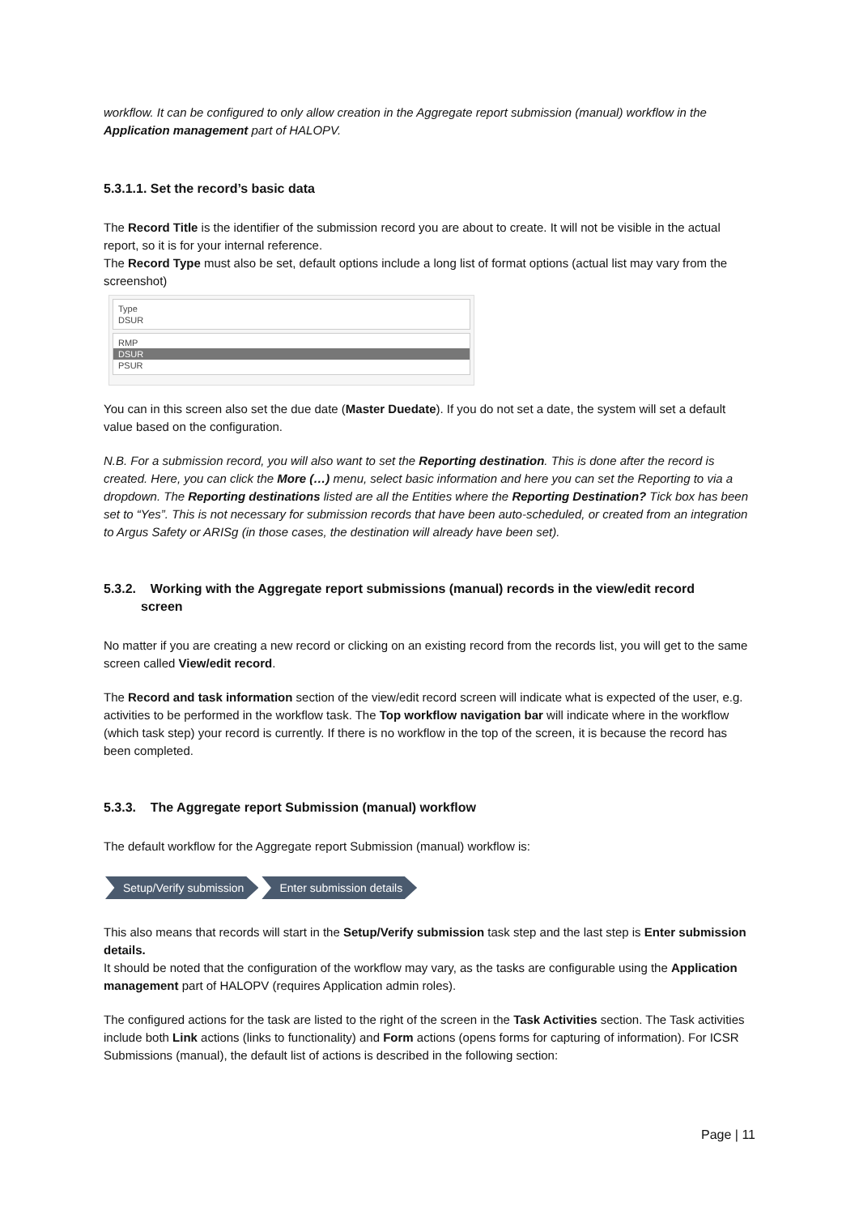workflow. It can be configured to only allow creation in the Aggregate report submission (manual) workflow in the Application management part of HALOPV.
5.3.1.1. Set the record’s basic data
The Record Title is the identifier of the submission record you are about to create. It will not be visible in the actual report, so it is for your internal reference.
The Record Type must also be set, default options include a long list of format options (actual list may vary from the screenshot)
Type
DSUR
RMP
DSUR
PSUR
You can in this screen also set the due date (Master Duedate). If you do not set a date, the system will set a default value based on the configuration.
N.B. For a submission record, you will also want to set the Reporting destination. This is done after the record is created. Here, you can click the More (…) menu, select basic information and here you can set the Reporting to via a dropdown. The Reporting destinations listed are all the Entities where the Reporting Destination? Tick box has been set to “Yes”. This is not necessary for submission records that have been auto-scheduled, or created from an integration to Argus Safety or ARISg (in those cases, the destination will already have been set).
5.3.2. Working with the Aggregate report submissions (manual) records in the view/edit record screen
No matter if you are creating a new record or clicking on an existing record from the records list, you will get to the same screen called View/edit record.
The Record and task information section of the view/edit record screen will indicate what is expected of the user, e.g. activities to be performed in the workflow task. The Top workflow navigation bar will indicate where in the workflow (which task step) your record is currently. If there is no workflow in the top of the screen, it is because the record has been completed.
5.3.3. The Aggregate report Submission (manual) workflow
The default workflow for the Aggregate report Submission (manual) workflow is:
Setup/Verify submission Enter submission details
This also means that records will start in the Setup/Verify submission task step and the last step is Enter submission details.
It should be noted that the configuration of the workflow may vary, as the tasks are configurable using the Application management part of HALOPV (requires Application admin roles).
The configured actions for the task are listed to the right of the screen in the Task Activities section. The Task activities include both Link actions (links to functionality) and Form actions (opens forms for capturing of information). For ICSR Submissions (manual), the default list of actions is described in the following section:
Page | 11